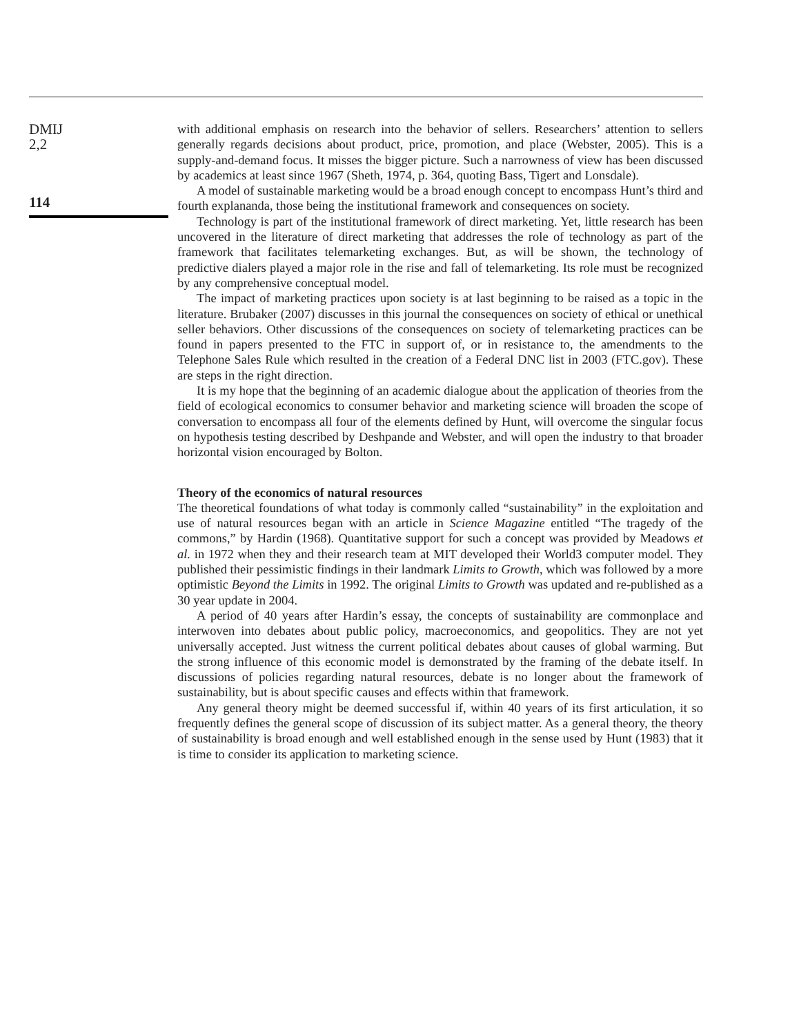DMIJ
2,2
114
with additional emphasis on research into the behavior of sellers. Researchers’ attention to sellers generally regards decisions about product, price, promotion, and place (Webster, 2005). This is a supply-and-demand focus. It misses the bigger picture. Such a narrowness of view has been discussed by academics at least since 1967 (Sheth, 1974, p. 364, quoting Bass, Tigert and Lonsdale).
A model of sustainable marketing would be a broad enough concept to encompass Hunt’s third and fourth explananda, those being the institutional framework and consequences on society.
Technology is part of the institutional framework of direct marketing. Yet, little research has been uncovered in the literature of direct marketing that addresses the role of technology as part of the framework that facilitates telemarketing exchanges. But, as will be shown, the technology of predictive dialers played a major role in the rise and fall of telemarketing. Its role must be recognized by any comprehensive conceptual model.
The impact of marketing practices upon society is at last beginning to be raised as a topic in the literature. Brubaker (2007) discusses in this journal the consequences on society of ethical or unethical seller behaviors. Other discussions of the consequences on society of telemarketing practices can be found in papers presented to the FTC in support of, or in resistance to, the amendments to the Telephone Sales Rule which resulted in the creation of a Federal DNC list in 2003 (FTC.gov). These are steps in the right direction.
It is my hope that the beginning of an academic dialogue about the application of theories from the field of ecological economics to consumer behavior and marketing science will broaden the scope of conversation to encompass all four of the elements defined by Hunt, will overcome the singular focus on hypothesis testing described by Deshpande and Webster, and will open the industry to that broader horizontal vision encouraged by Bolton.
Theory of the economics of natural resources
The theoretical foundations of what today is commonly called “sustainability” in the exploitation and use of natural resources began with an article in Science Magazine entitled “The tragedy of the commons,” by Hardin (1968). Quantitative support for such a concept was provided by Meadows et al. in 1972 when they and their research team at MIT developed their World3 computer model. They published their pessimistic findings in their landmark Limits to Growth, which was followed by a more optimistic Beyond the Limits in 1992. The original Limits to Growth was updated and re-published as a 30 year update in 2004.
A period of 40 years after Hardin’s essay, the concepts of sustainability are commonplace and interwoven into debates about public policy, macroeconomics, and geopolitics. They are not yet universally accepted. Just witness the current political debates about causes of global warming. But the strong influence of this economic model is demonstrated by the framing of the debate itself. In discussions of policies regarding natural resources, debate is no longer about the framework of sustainability, but is about specific causes and effects within that framework.
Any general theory might be deemed successful if, within 40 years of its first articulation, it so frequently defines the general scope of discussion of its subject matter. As a general theory, the theory of sustainability is broad enough and well established enough in the sense used by Hunt (1983) that it is time to consider its application to marketing science.